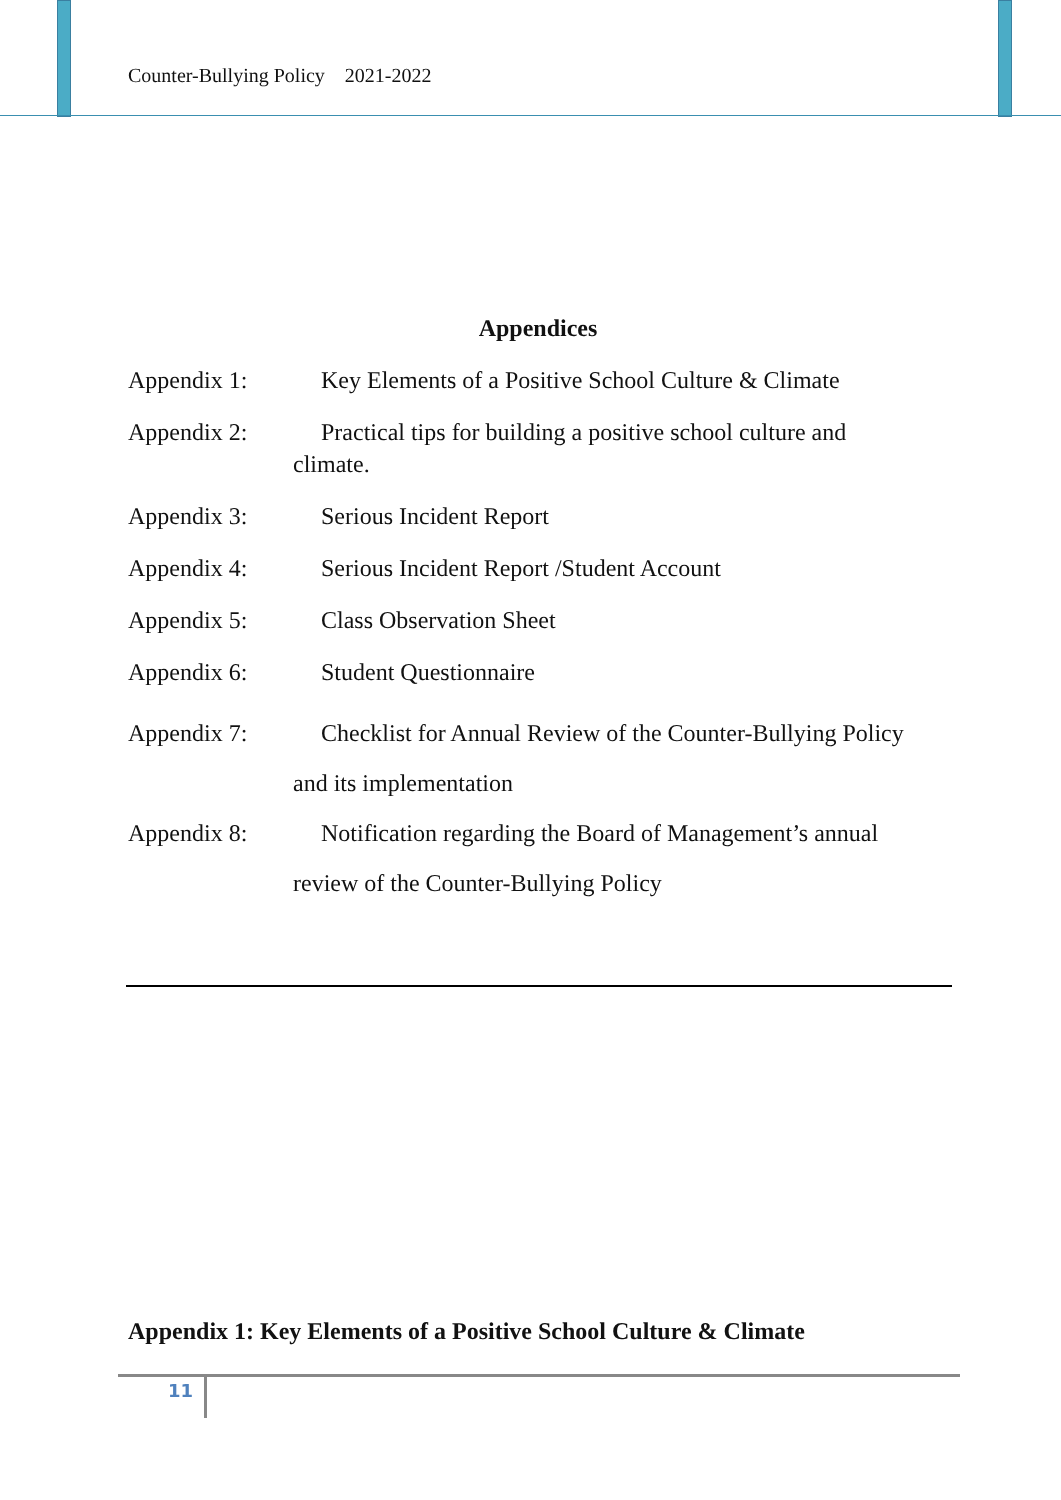Counter-Bullying Policy 2021-2022
Appendices
Appendix 1: Key Elements of a Positive School Culture & Climate
Appendix 2: Practical tips for building a positive school culture and
climate.
Appendix 3: Serious Incident Report
Appendix 4: Serious Incident Report /Student Account
Appendix 5: Class Observation Sheet
Appendix 6: Student Questionnaire
Appendix 7: Checklist for Annual Review of the Counter-Bullying Policy
and its implementation
Appendix 8: Notification regarding the Board of Management’s annual
review of the Counter-Bullying Policy
Appendix 1: Key Elements of a Positive School Culture & Climate
11